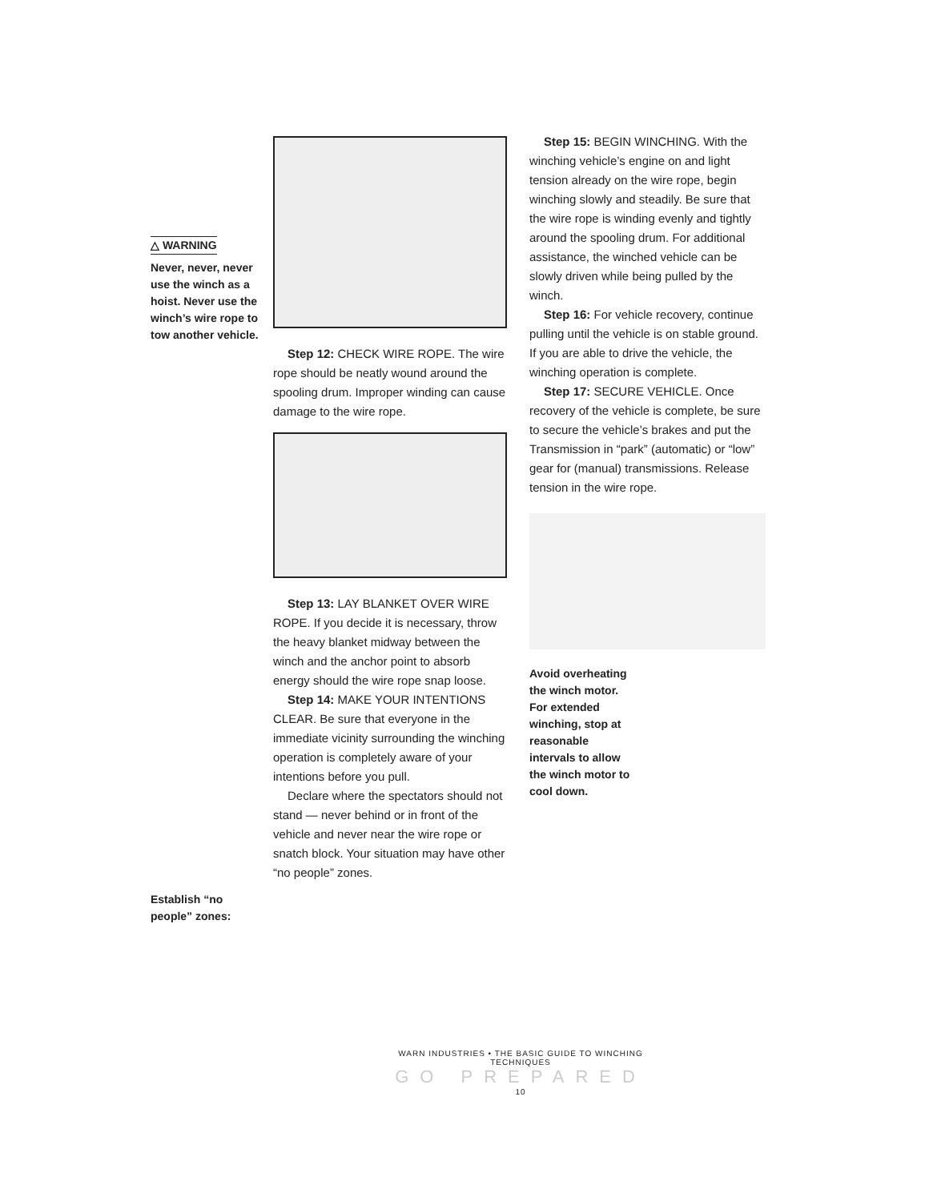△ WARNING
Never, never, never use the winch as a hoist. Never use the winch’s wire rope to tow another vehicle.
Establish “no people” zones:
Step 12: CHECK WIRE ROPE. The wire rope should be neatly wound around the spooling drum. Improper winding can cause damage to the wire rope.
Step 13: LAY BLANKET OVER WIRE ROPE. If you decide it is necessary, throw the heavy blanket midway between the winch and the anchor point to absorb energy should the wire rope snap loose.
Step 14: MAKE YOUR INTENTIONS CLEAR. Be sure that everyone in the immediate vicinity surrounding the winching operation is completely aware of your intentions before you pull.
Declare where the spectators should not stand — never behind or in front of the vehicle and never near the wire rope or snatch block. Your situation may have other “no people” zones.
Step 15: BEGIN WINCHING. With the winching vehicle’s engine on and light tension already on the wire rope, begin winching slowly and steadily. Be sure that the wire rope is winding evenly and tightly around the spooling drum. For additional assistance, the winched vehicle can be slowly driven while being pulled by the winch.
Step 16: For vehicle recovery, continue pulling until the vehicle is on stable ground. If you are able to drive the vehicle, the winching operation is complete.
Step 17: SECURE VEHICLE. Once recovery of the vehicle is complete, be sure to secure the vehicle’s brakes and put the Transmission in “park” (automatic) or “low” gear for (manual) transmissions. Release tension in the wire rope.
Avoid overheating the winch motor. For extended winching, stop at reasonable intervals to allow the winch motor to cool down.
WARN INDUSTRIES • THE BASIC GUIDE TO WINCHING TECHNIQUES
GO PREPARED 10